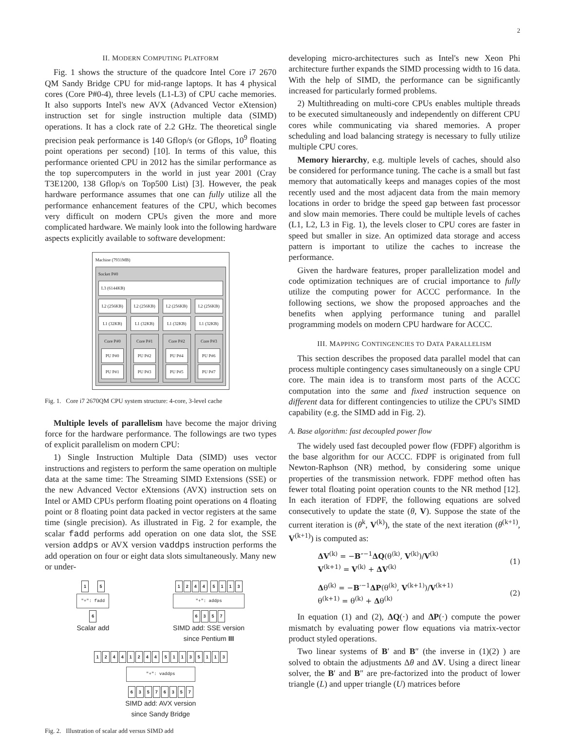2
II. MODERN COMPUTING PLATFORM
Fig. 1 shows the structure of the quadcore Intel Core i7 2670 QM Sandy Bridge CPU for mid-range laptops. It has 4 physical cores (Core P#0-4), three levels (L1-L3) of CPU cache memories. It also supports Intel's new AVX (Advanced Vector eXtension) instruction set for single instruction multiple data (SIMD) operations. It has a clock rate of 2.2 GHz. The theoretical single precision peak performance is 140 Gflop/s (or Gflops, 10<sup>9</sup> floating point operations per second) [10]. In terms of this value, this performance oriented CPU in 2012 has the similar performance as the top supercomputers in the world in just year 2001 (Cray T3E1200, 138 Gflop/s on Top500 List) [3]. However, the peak hardware performance assumes that one can fully utilize all the performance enhancement features of the CPU, which becomes very difficult on modern CPUs given the more and more complicated hardware. We mainly look into the following hardware aspects explicitly available to software development:
Machine (7931MB)
Socket P#0
L3 (6144KB)
L2 (256KB) L2 (256KB) L2 (256KB) L2 (256KB)
L1 (32KB) L1 (32KB) L1 (32KB) L1 (32KB)
Core P#0
PU P#0
PU P#1
Core P#1
PU P#2
PU P#3
Core P#2
PU P#4
PU P#5
Core P#3
PU P#6
PU P#7
Fig. 1. Core i7 2670QM CPU system structure: 4-core, 3-level cache
Multiple levels of parallelism have become the major driving force for the hardware performance. The followings are two types of explicit parallelism on modern CPU:
1) Single Instruction Multiple Data (SIMD) uses vector instructions and registers to perform the same operation on multiple data at the same time: The Streaming SIMD Extensions (SSE) or the new Advanced Vector eXtensions (AVX) instruction sets on Intel or AMD CPUs perform floating point operations on 4 floating point or 8 floating point data packed in vector registers at the same time (single precision). As illustrated in Fig. 2 for example, the scalar fadd performs add operation on one data slot, the SSE version addps or AVX version vaddps instruction performs the add operation on four or eight data slots simultaneously. Many new or under-
1 5
"+": fadd
6
Scalar add
1244 5113
"+": addps
6357
SIMD add: SSE version
since Pentium III
12441244 51135113
"+": vaddps
63576357
SIMD add: AVX version
since Sandy Bridge
Fig. 2. Illustration of scalar add versus SIMD add
developing micro-architectures such as Intel's new Xeon Phi architecture further expands the SIMD processing width to 16 data. With the help of SIMD, the performance can be significantly increased for particularly formed problems.
2) Multithreading on multi-core CPUs enables multiple threads to be executed simultaneously and independently on different CPU cores while communicating via shared memories. A proper scheduling and load balancing strategy is necessary to fully utilize multiple CPU cores.
Memory hierarchy, e.g. multiple levels of caches, should also be considered for performance tuning. The cache is a small but fast memory that automatically keeps and manages copies of the most recently used and the most adjacent data from the main memory locations in order to bridge the speed gap between fast processor and slow main memories. There could be multiple levels of caches (L1, L2, L3 in Fig. 1), the levels closer to CPU cores are faster in speed but smaller in size. An optimized data storage and access pattern is important to utilize the caches to increase the performance.
Given the hardware features, proper parallelization model and code optimization techniques are of crucial importance to fully utilize the computing power for ACCC performance. In the following sections, we show the proposed approaches and the benefits when applying performance tuning and parallel programming models on modern CPU hardware for ACCC.
III. MAPPING CONTINGENCIES TO DATA PARALLELISM
This section describes the proposed data parallel model that can process multiple contingency cases simultaneously on a single CPU core. The main idea is to transform most parts of the ACCC computation into the same and fixed instruction sequence on different data for different contingencies to utilize the CPU's SIMD capability (e.g. the SIMD add in Fig. 2).
A. Base algorithm: fast decoupled power flow
The widely used fast decoupled power flow (FDPF) algorithm is the base algorithm for our ACCC. FDPF is originated from full Newton-Raphson (NR) method, by considering some unique properties of the transmission network. FDPF method often has fewer total floating point operation counts to the NR method [12]. In each iteration of FDPF, the following equations are solved consecutively to update the state (θ, V). Suppose the state of the current iteration is (θ<sup>k</sup>, V<sup>(k)</sup>), the state of the next iteration (θ<sup>(k+1)</sup>, V<sup>(k+1)</sup>) is computed as:
ΔV<sup>(k)</sup> = −B″<sup>−1</sup>ΔQ(θ<sup>(k)</sup>, V<sup>(k)</sup>)/V<sup>(k)</sup>
V<sup>(k+1)</sup> = V<sup>(k)</sup> + ΔV<sup>(k)</sup>
(1)
Δθ<sup>(k)</sup> = −B′<sup>−1</sup>ΔP(θ<sup>(k)</sup>, V<sup>(k+1)</sup>)/V<sup>(k+1)</sup>
θ<sup>(k+1)</sup> = θ<sup>(k)</sup> + Δθ<sup>(k)</sup>
(2)
In equation (1) and (2), ΔQ(·) and ΔP(·) compute the power mismatch by evaluating power flow equations via matrix-vector product styled operations.
Two linear systems of B′ and B″ (the inverse in (1)(2) ) are solved to obtain the adjustments Δθ and ΔV. Using a direct linear solver, the B′ and B″ are pre-factorized into the product of lower triangle (L) and upper triangle (U) matrices before